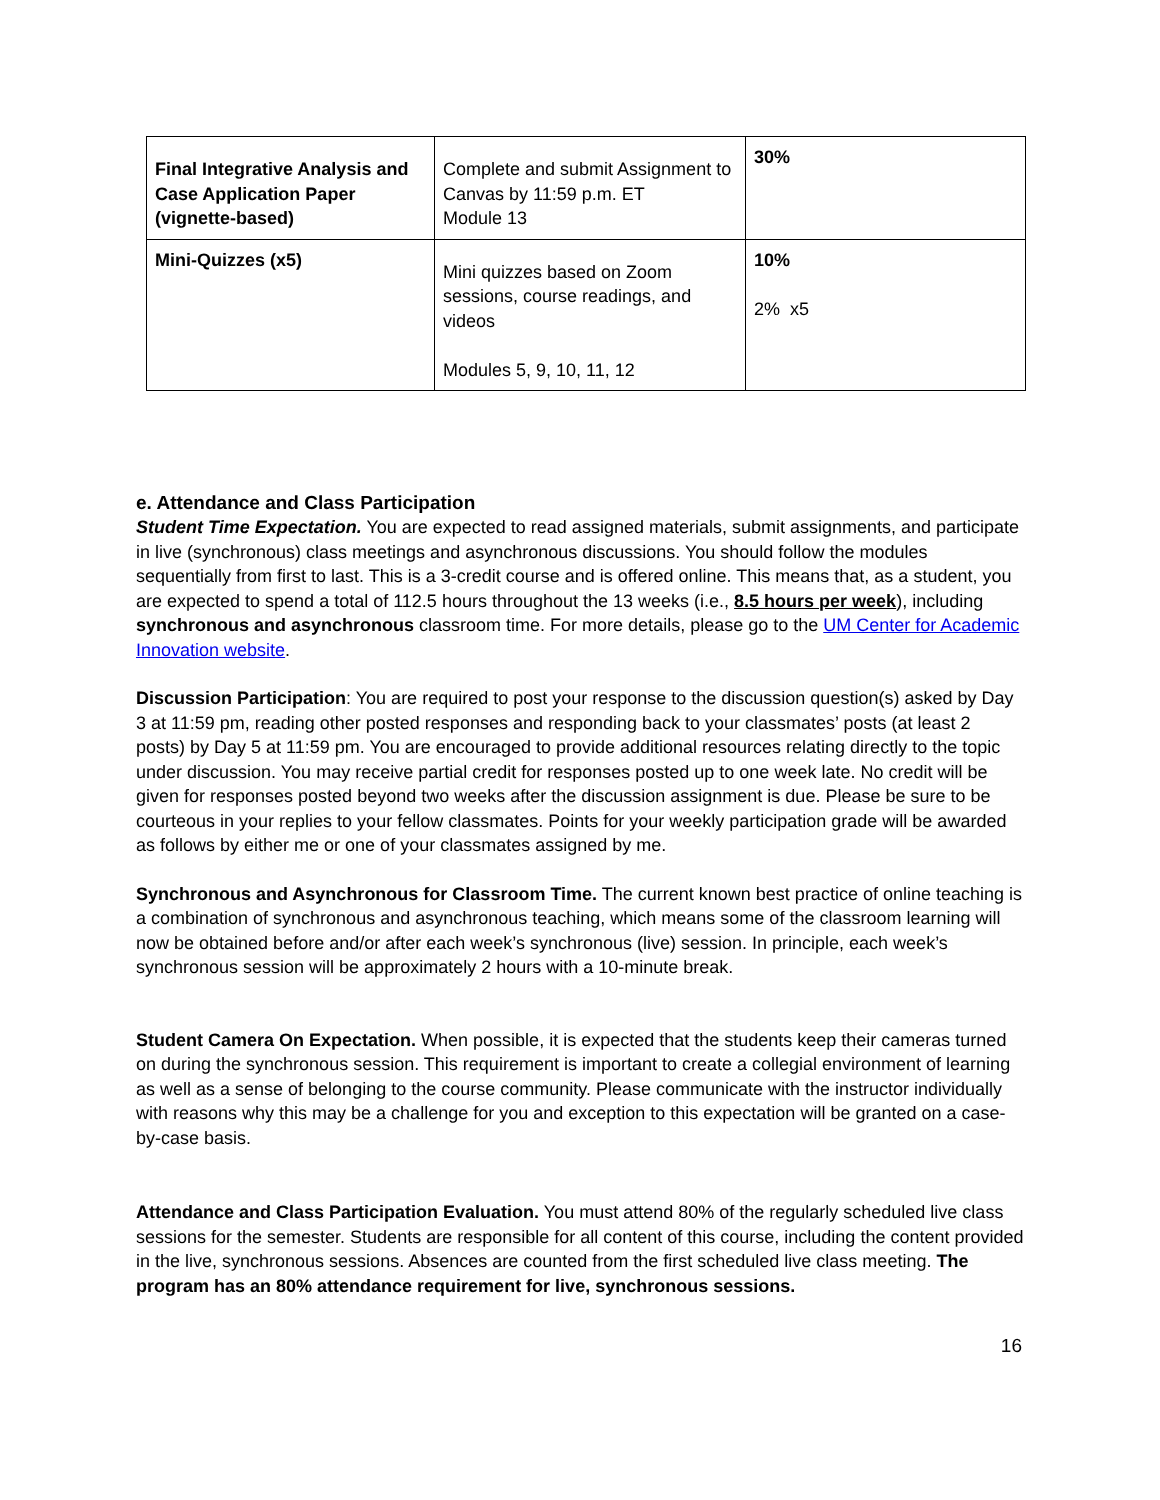| Final Integrative Analysis and Case Application Paper (vignette-based) | Complete and submit Assignment to Canvas by 11:59 p.m. ET Module 13 | 30% |
| Mini-Quizzes (x5) | Mini quizzes based on Zoom sessions, course readings, and videos Modules 5, 9, 10, 11, 12 | 10% 2% x5 |
e. Attendance and Class Participation
Student Time Expectation. You are expected to read assigned materials, submit assignments, and participate in live (synchronous) class meetings and asynchronous discussions. You should follow the modules sequentially from first to last. This is a 3-credit course and is offered online. This means that, as a student, you are expected to spend a total of 112.5 hours throughout the 13 weeks (i.e., 8.5 hours per week), including synchronous and asynchronous classroom time. For more details, please go to the UM Center for Academic Innovation website.
Discussion Participation: You are required to post your response to the discussion question(s) asked by Day 3 at 11:59 pm, reading other posted responses and responding back to your classmates’ posts (at least 2 posts) by Day 5 at 11:59 pm. You are encouraged to provide additional resources relating directly to the topic under discussion. You may receive partial credit for responses posted up to one week late. No credit will be given for responses posted beyond two weeks after the discussion assignment is due. Please be sure to be courteous in your replies to your fellow classmates. Points for your weekly participation grade will be awarded as follows by either me or one of your classmates assigned by me.
Synchronous and Asynchronous for Classroom Time. The current known best practice of online teaching is a combination of synchronous and asynchronous teaching, which means some of the classroom learning will now be obtained before and/or after each week’s synchronous (live) session. In principle, each week’s synchronous session will be approximately 2 hours with a 10-minute break.
Student Camera On Expectation. When possible, it is expected that the students keep their cameras turned on during the synchronous session. This requirement is important to create a collegial environment of learning as well as a sense of belonging to the course community. Please communicate with the instructor individually with reasons why this may be a challenge for you and exception to this expectation will be granted on a case-by-case basis.
Attendance and Class Participation Evaluation. You must attend 80% of the regularly scheduled live class sessions for the semester. Students are responsible for all content of this course, including the content provided in the live, synchronous sessions. Absences are counted from the first scheduled live class meeting. The program has an 80% attendance requirement for live, synchronous sessions.
16